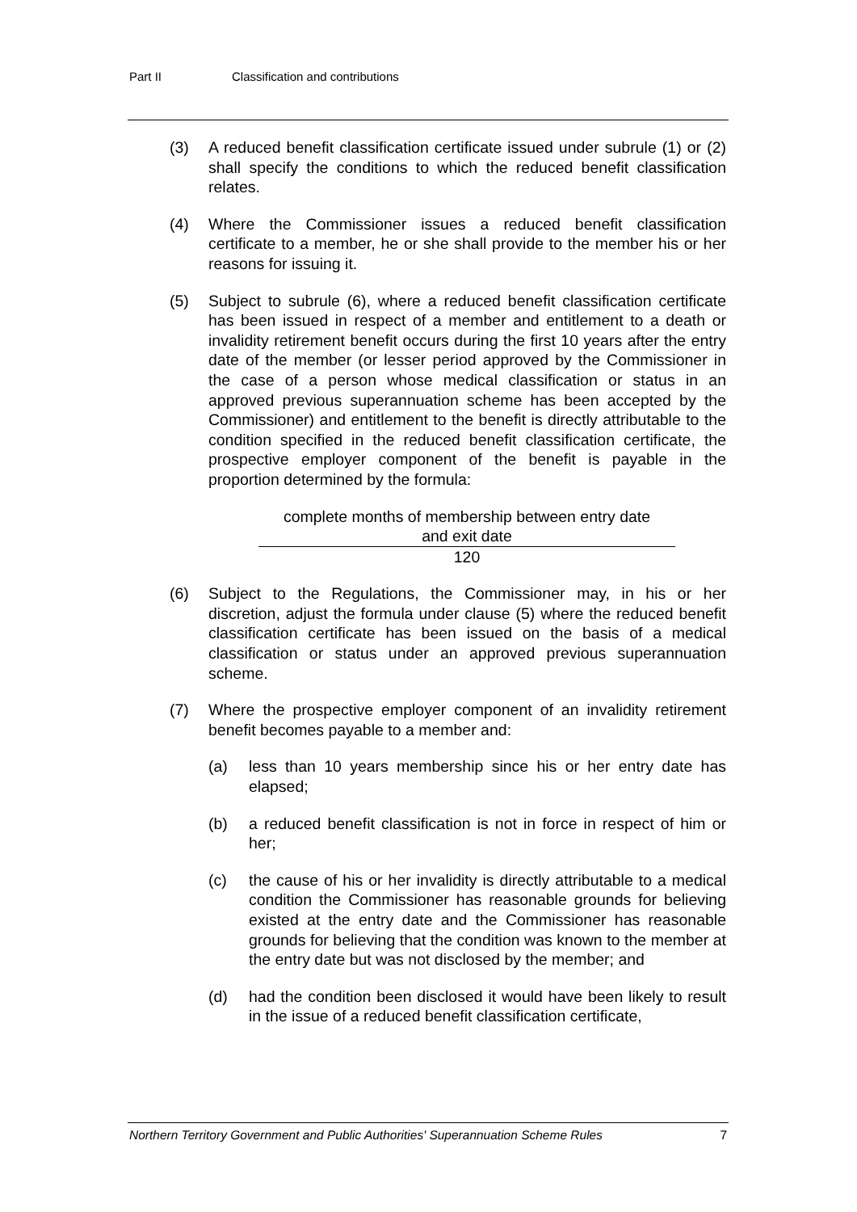Part II Classification and contributions
(3) A reduced benefit classification certificate issued under subrule (1) or (2) shall specify the conditions to which the reduced benefit classification relates.
(4) Where the Commissioner issues a reduced benefit classification certificate to a member, he or she shall provide to the member his or her reasons for issuing it.
(5) Subject to subrule (6), where a reduced benefit classification certificate has been issued in respect of a member and entitlement to a death or invalidity retirement benefit occurs during the first 10 years after the entry date of the member (or lesser period approved by the Commissioner in the case of a person whose medical classification or status in an approved previous superannuation scheme has been accepted by the Commissioner) and entitlement to the benefit is directly attributable to the condition specified in the reduced benefit classification certificate, the prospective employer component of the benefit is payable in the proportion determined by the formula:
complete months of membership between entry date
and exit date
120
(6) Subject to the Regulations, the Commissioner may, in his or her discretion, adjust the formula under clause (5) where the reduced benefit classification certificate has been issued on the basis of a medical classification or status under an approved previous superannuation scheme.
(7) Where the prospective employer component of an invalidity retirement benefit becomes payable to a member and:
(a) less than 10 years membership since his or her entry date has elapsed;
(b) a reduced benefit classification is not in force in respect of him or her;
(c) the cause of his or her invalidity is directly attributable to a medical condition the Commissioner has reasonable grounds for believing existed at the entry date and the Commissioner has reasonable grounds for believing that the condition was known to the member at the entry date but was not disclosed by the member; and
(d) had the condition been disclosed it would have been likely to result in the issue of a reduced benefit classification certificate,
Northern Territory Government and Public Authorities' Superannuation Scheme Rules 7